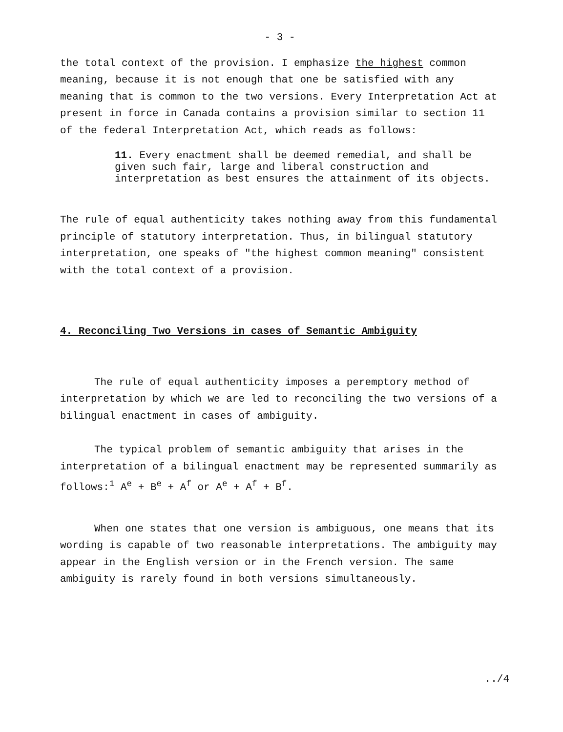- 3 -
the total context of the provision. I emphasize the highest common meaning, because it is not enough that one be satisfied with any meaning that is common to the two versions. Every Interpretation Act at present in force in Canada contains a provision similar to section 11 of the federal Interpretation Act, which reads as follows:
11. Every enactment shall be deemed remedial, and shall be given such fair, large and liberal construction and interpretation as best ensures the attainment of its objects.
The rule of equal authenticity takes nothing away from this fundamental principle of statutory interpretation. Thus, in bilingual statutory interpretation, one speaks of "the highest common meaning" consistent with the total context of a provision.
4. Reconciling Two Versions in cases of Semantic Ambiguity
The rule of equal authenticity imposes a peremptory method of interpretation by which we are led to reconciling the two versions of a bilingual enactment in cases of ambiguity.
The typical problem of semantic ambiguity that arises in the interpretation of a bilingual enactment may be represented summarily as follows:<sup>1</sup> A<sup>e</sup> + B<sup>e</sup> + A<sup>f</sup> or A<sup>e</sup> + A<sup>f</sup> + B<sup>f</sup>.
When one states that one version is ambiguous, one means that its wording is capable of two reasonable interpretations. The ambiguity may appear in the English version or in the French version. The same ambiguity is rarely found in both versions simultaneously.
../4